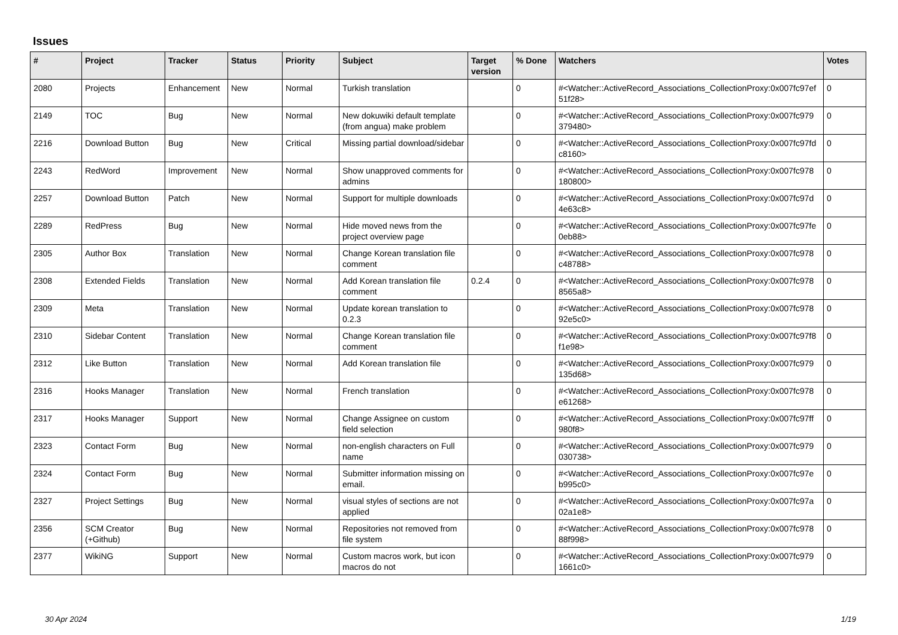Issues
| # | Project | Tracker | Status | Priority | Subject | Target version | % Done | Watchers | Votes |
| --- | --- | --- | --- | --- | --- | --- | --- | --- | --- |
| 2080 | Projects | Enhancement | New | Normal | Turkish translation | | 0 | #<Watcher::ActiveRecord_Associations_CollectionProxy:0x007fc97ef 51f28> | 0 |
| 2149 | TOC | Bug | New | Normal | New dokuwiki default template (from angua) make problem | | 0 | #<Watcher::ActiveRecord_Associations_CollectionProxy:0x007fc979 379480> | 0 |
| 2216 | Download Button | Bug | New | Critical | Missing partial download/sidebar | | 0 | #<Watcher::ActiveRecord_Associations_CollectionProxy:0x007fc97fd c8160> | 0 |
| 2243 | RedWord | Improvement | New | Normal | Show unapproved comments for admins | | 0 | #<Watcher::ActiveRecord_Associations_CollectionProxy:0x007fc978 180800> | 0 |
| 2257 | Download Button | Patch | New | Normal | Support for multiple downloads | | 0 | #<Watcher::ActiveRecord_Associations_CollectionProxy:0x007fc97d 4e63c8> | 0 |
| 2289 | RedPress | Bug | New | Normal | Hide moved news from the project overview page | | 0 | #<Watcher::ActiveRecord_Associations_CollectionProxy:0x007fc97fe 0eb88> | 0 |
| 2305 | Author Box | Translation | New | Normal | Change Korean translation file comment | | 0 | #<Watcher::ActiveRecord_Associations_CollectionProxy:0x007fc978 c48788> | 0 |
| 2308 | Extended Fields | Translation | New | Normal | Add Korean translation file comment | 0.2.4 | 0 | #<Watcher::ActiveRecord_Associations_CollectionProxy:0x007fc978 8565a8> | 0 |
| 2309 | Meta | Translation | New | Normal | Update korean translation to 0.2.3 | | 0 | #<Watcher::ActiveRecord_Associations_CollectionProxy:0x007fc978 92e5c0> | 0 |
| 2310 | Sidebar Content | Translation | New | Normal | Change Korean translation file comment | | 0 | #<Watcher::ActiveRecord_Associations_CollectionProxy:0x007fc97f8 f1e98> | 0 |
| 2312 | Like Button | Translation | New | Normal | Add Korean translation file | | 0 | #<Watcher::ActiveRecord_Associations_CollectionProxy:0x007fc979 135d68> | 0 |
| 2316 | Hooks Manager | Translation | New | Normal | French translation | | 0 | #<Watcher::ActiveRecord_Associations_CollectionProxy:0x007fc978 e61268> | 0 |
| 2317 | Hooks Manager | Support | New | Normal | Change Assignee on custom field selection | | 0 | #<Watcher::ActiveRecord_Associations_CollectionProxy:0x007fc97ff 980f8> | 0 |
| 2323 | Contact Form | Bug | New | Normal | non-english characters on Full name | | 0 | #<Watcher::ActiveRecord_Associations_CollectionProxy:0x007fc979 030738> | 0 |
| 2324 | Contact Form | Bug | New | Normal | Submitter information missing on email. | | 0 | #<Watcher::ActiveRecord_Associations_CollectionProxy:0x007fc97e b995c0> | 0 |
| 2327 | Project Settings | Bug | New | Normal | visual styles of sections are not applied | | 0 | #<Watcher::ActiveRecord_Associations_CollectionProxy:0x007fc97a 02a1e8> | 0 |
| 2356 | SCM Creator (+Github) | Bug | New | Normal | Repositories not removed from file system | | 0 | #<Watcher::ActiveRecord_Associations_CollectionProxy:0x007fc978 88f998> | 0 |
| 2377 | WikiNG | Support | New | Normal | Custom macros work, but icon macros do not | | 0 | #<Watcher::ActiveRecord_Associations_CollectionProxy:0x007fc979 1661c0> | 0 |
30 Apr 2024 1/19